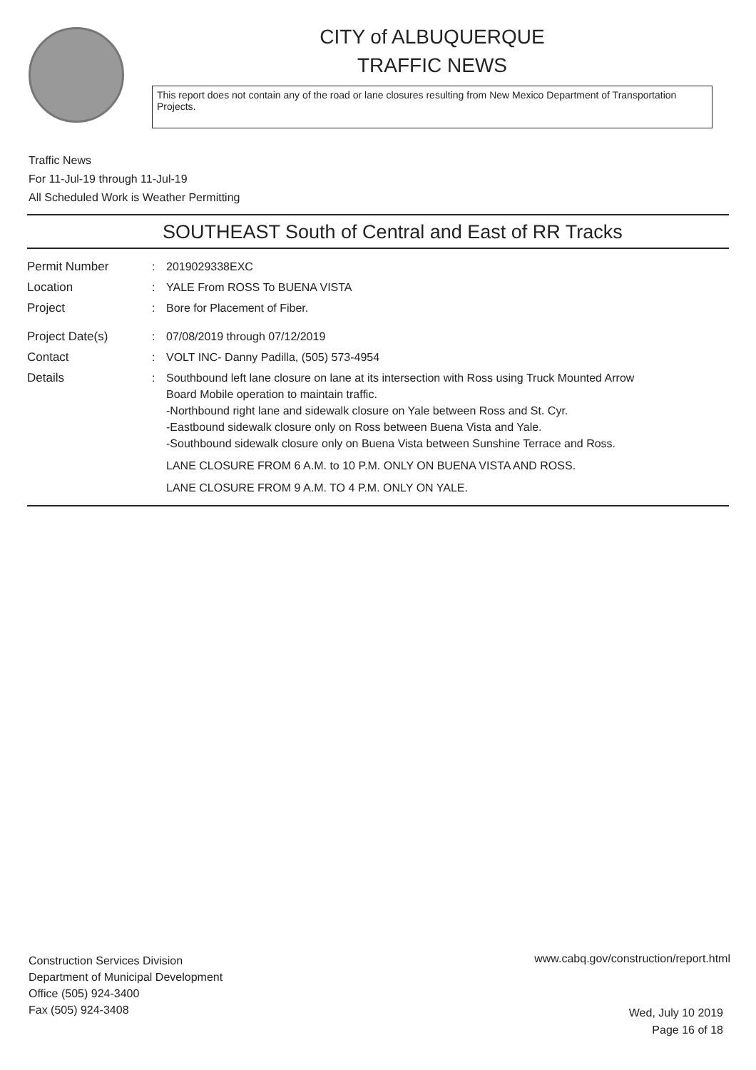CITY of ALBUQUERQUE
TRAFFIC NEWS
This report does not contain any of the road or lane closures resulting from New Mexico Department of Transportation Projects.
Traffic News
For 11-Jul-19 through 11-Jul-19
All Scheduled Work is Weather Permitting
SOUTHEAST South of Central and East of RR Tracks
| Permit Number | : | 2019029338EXC |
| Location | : | YALE From ROSS To BUENA VISTA |
| Project | : | Bore for Placement of Fiber. |
| Project Date(s) | : | 07/08/2019 through 07/12/2019 |
| Contact | : | VOLT INC- Danny Padilla, (505) 573-4954 |
| Details | : | Southbound left lane closure on lane at its intersection with Ross using Truck Mounted Arrow Board Mobile operation to maintain traffic. -Northbound right lane and sidewalk closure on Yale between Ross and St. Cyr. -Eastbound sidewalk closure only on Ross between Buena Vista and Yale. -Southbound sidewalk closure only on Buena Vista between Sunshine Terrace and Ross. LANE CLOSURE FROM 6 A.M. to 10 P.M. ONLY ON BUENA VISTA AND ROSS. LANE CLOSURE FROM 9 A.M. TO 4 P.M. ONLY ON YALE. |
Construction Services Division
Department of Municipal Development
Office (505) 924-3400
Fax (505) 924-3408
www.cabq.gov/construction/report.html
Wed, July 10 2019
Page 16 of 18